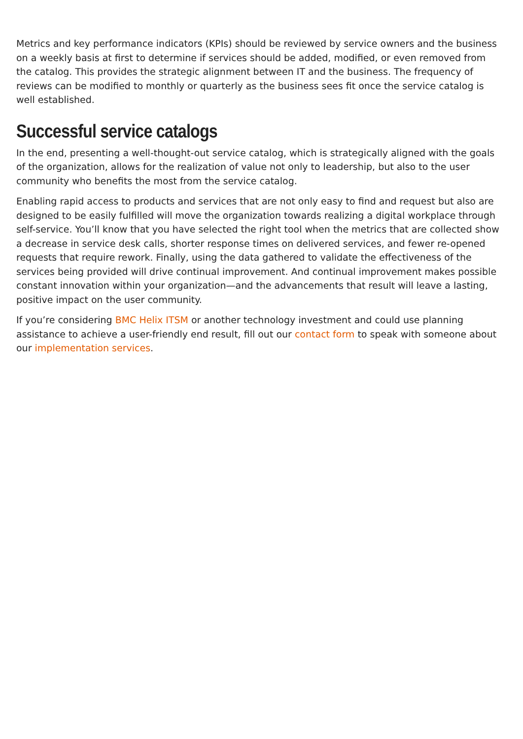Metrics and key performance indicators (KPIs) should be reviewed by service owners and the business on a weekly basis at first to determine if services should be added, modified, or even removed from the catalog. This provides the strategic alignment between IT and the business. The frequency of reviews can be modified to monthly or quarterly as the business sees fit once the service catalog is well established.
Successful service catalogs
In the end, presenting a well-thought-out service catalog, which is strategically aligned with the goals of the organization, allows for the realization of value not only to leadership, but also to the user community who benefits the most from the service catalog.
Enabling rapid access to products and services that are not only easy to find and request but also are designed to be easily fulfilled will move the organization towards realizing a digital workplace through self-service. You’ll know that you have selected the right tool when the metrics that are collected show a decrease in service desk calls, shorter response times on delivered services, and fewer re-opened requests that require rework. Finally, using the data gathered to validate the effectiveness of the services being provided will drive continual improvement. And continual improvement makes possible constant innovation within your organization—and the advancements that result will leave a lasting, positive impact on the user community.
If you’re considering BMC Helix ITSM or another technology investment and could use planning assistance to achieve a user-friendly end result, fill out our contact form to speak with someone about our implementation services.